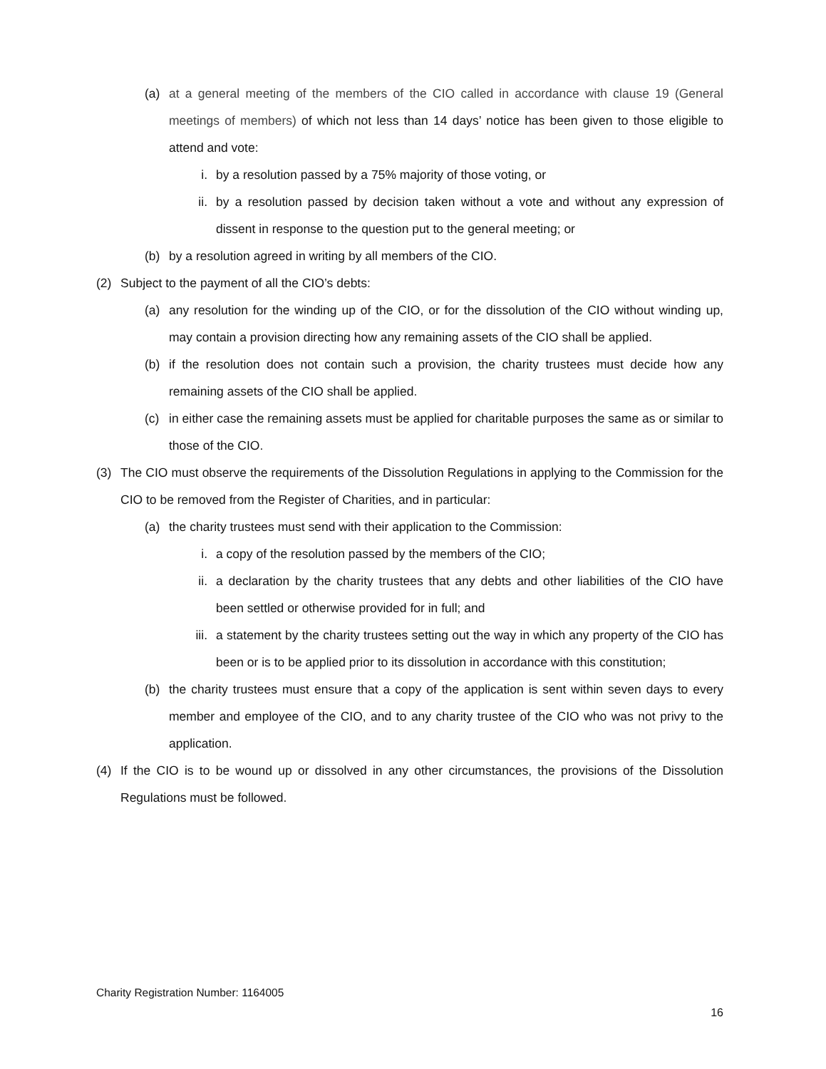(a) at a general meeting of the members of the CIO called in accordance with clause 19 (General meetings of members) of which not less than 14 days’ notice has been given to those eligible to attend and vote:
i. by a resolution passed by a 75% majority of those voting, or
ii. by a resolution passed by decision taken without a vote and without any expression of dissent in response to the question put to the general meeting; or
(b) by a resolution agreed in writing by all members of the CIO.
(2) Subject to the payment of all the CIO’s debts:
(a) any resolution for the winding up of the CIO, or for the dissolution of the CIO without winding up, may contain a provision directing how any remaining assets of the CIO shall be applied.
(b) if the resolution does not contain such a provision, the charity trustees must decide how any remaining assets of the CIO shall be applied.
(c) in either case the remaining assets must be applied for charitable purposes the same as or similar to those of the CIO.
(3) The CIO must observe the requirements of the Dissolution Regulations in applying to the Commission for the CIO to be removed from the Register of Charities, and in particular:
(a) the charity trustees must send with their application to the Commission:
i. a copy of the resolution passed by the members of the CIO;
ii. a declaration by the charity trustees that any debts and other liabilities of the CIO have been settled or otherwise provided for in full; and
iii. a statement by the charity trustees setting out the way in which any property of the CIO has been or is to be applied prior to its dissolution in accordance with this constitution;
(b) the charity trustees must ensure that a copy of the application is sent within seven days to every member and employee of the CIO, and to any charity trustee of the CIO who was not privy to the application.
(4) If the CIO is to be wound up or dissolved in any other circumstances, the provisions of the Dissolution Regulations must be followed.
Charity Registration Number: 1164005
16